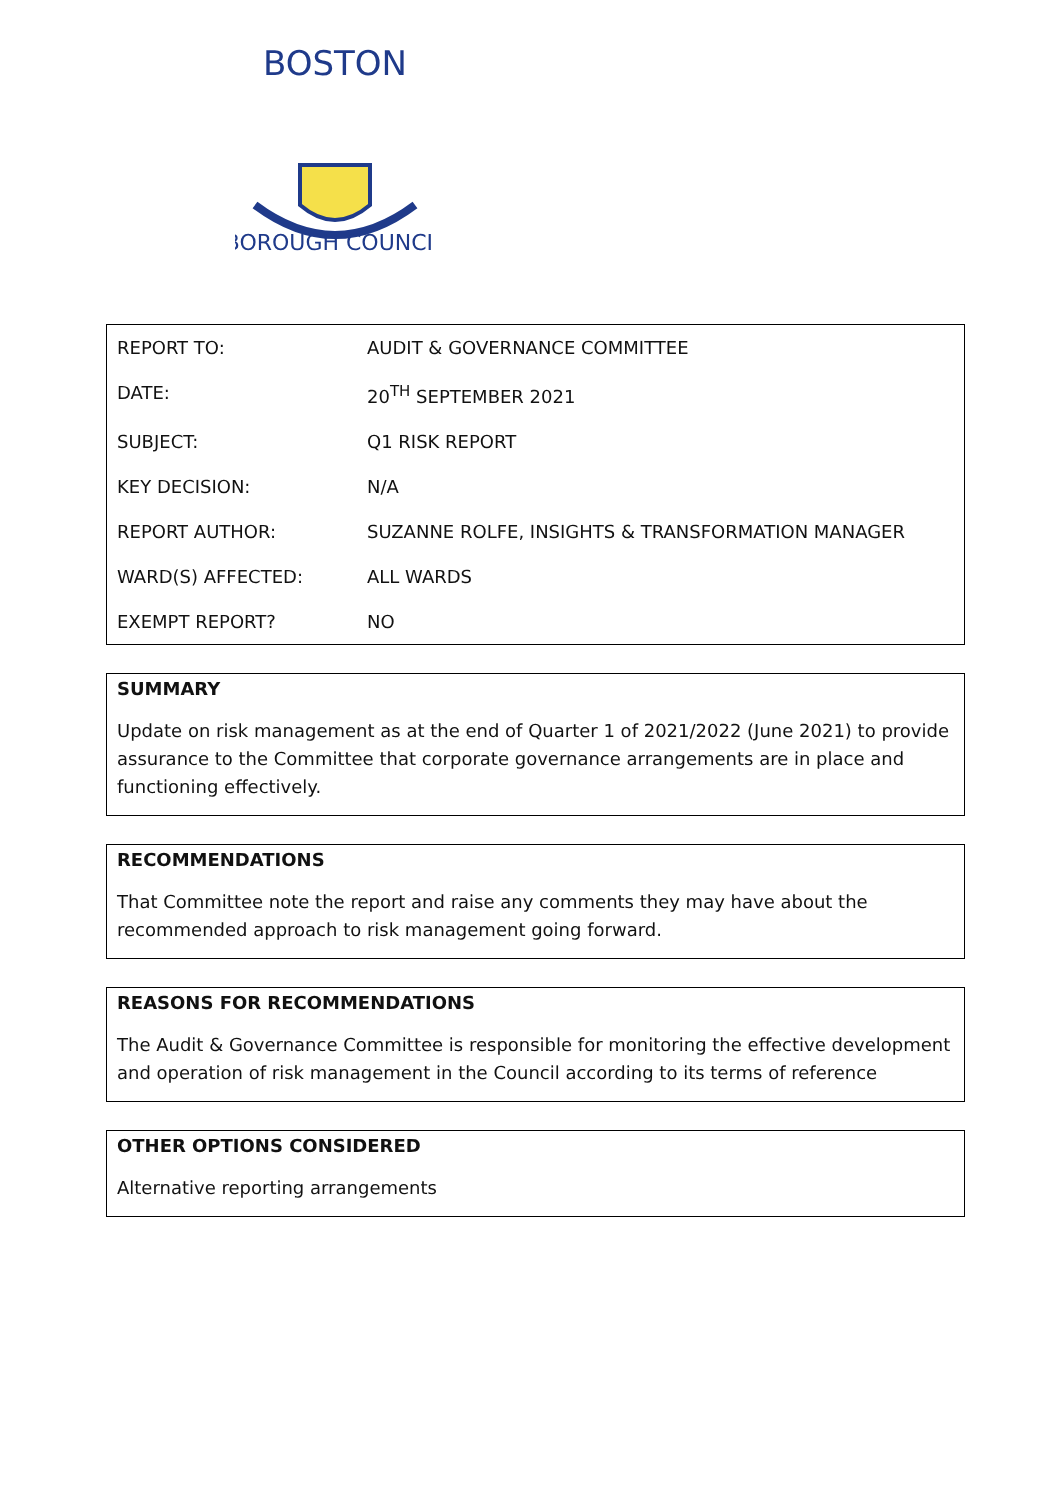BOSTON
BOROUGH COUNCIL
| REPORT TO: | AUDIT & GOVERNANCE COMMITTEE |
| DATE: | 20<sup>TH</sup> SEPTEMBER 2021 |
| SUBJECT: | Q1 RISK REPORT |
| KEY DECISION: | N/A |
| REPORT AUTHOR: | SUZANNE ROLFE, INSIGHTS & TRANSFORMATION MANAGER |
| WARD(S) AFFECTED: | ALL WARDS |
| EXEMPT REPORT? | NO |
SUMMARY
Update on risk management as at the end of Quarter 1 of 2021/2022 (June 2021) to provide assurance to the Committee that corporate governance arrangements are in place and functioning effectively.
RECOMMENDATIONS
That Committee note the report and raise any comments they may have about the recommended approach to risk management going forward.
REASONS FOR RECOMMENDATIONS
The Audit & Governance Committee is responsible for monitoring the effective development and operation of risk management in the Council according to its terms of reference
OTHER OPTIONS CONSIDERED
Alternative reporting arrangements